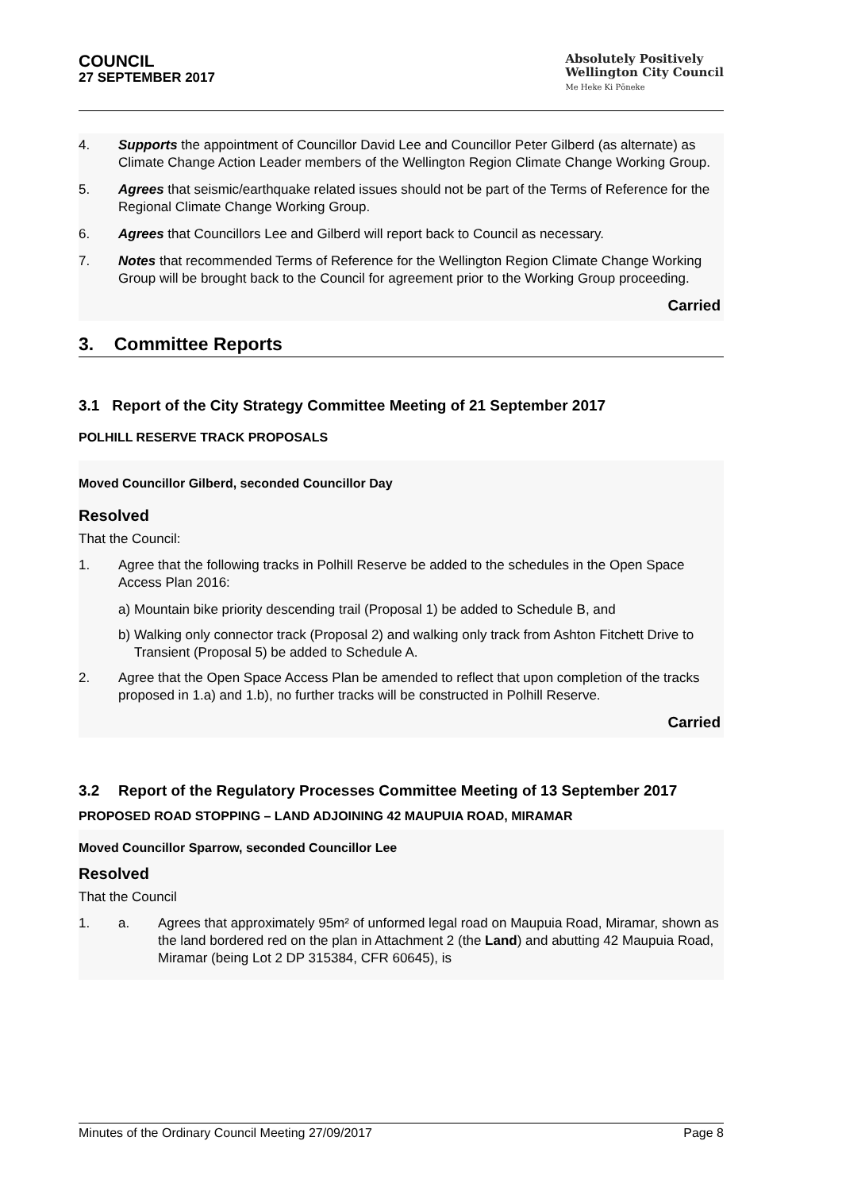COUNCIL
27 SEPTEMBER 2017
Absolutely Positively
Wellington City Council
Me Heke Ki Pōneke
4. Supports the appointment of Councillor David Lee and Councillor Peter Gilberd (as alternate) as Climate Change Action Leader members of the Wellington Region Climate Change Working Group.
5. Agrees that seismic/earthquake related issues should not be part of the Terms of Reference for the Regional Climate Change Working Group.
6. Agrees that Councillors Lee and Gilberd will report back to Council as necessary.
7. Notes that recommended Terms of Reference for the Wellington Region Climate Change Working Group will be brought back to the Council for agreement prior to the Working Group proceeding.
Carried
3. Committee Reports
3.1 Report of the City Strategy Committee Meeting of 21 September 2017
POLHILL RESERVE TRACK PROPOSALS
Moved Councillor Gilberd, seconded Councillor Day
Resolved
That the Council:
1. Agree that the following tracks in Polhill Reserve be added to the schedules in the Open Space Access Plan 2016:
a) Mountain bike priority descending trail (Proposal 1) be added to Schedule B, and
b) Walking only connector track (Proposal 2) and walking only track from Ashton Fitchett Drive to Transient (Proposal 5) be added to Schedule A.
2. Agree that the Open Space Access Plan be amended to reflect that upon completion of the tracks proposed in 1.a) and 1.b), no further tracks will be constructed in Polhill Reserve.
Carried
3.2 Report of the Regulatory Processes Committee Meeting of 13 September 2017
PROPOSED ROAD STOPPING – LAND ADJOINING 42 MAUPUIA ROAD, MIRAMAR
Moved Councillor Sparrow, seconded Councillor Lee
Resolved
That the Council
1. a. Agrees that approximately 95m² of unformed legal road on Maupuia Road, Miramar, shown as the land bordered red on the plan in Attachment 2 (the Land) and abutting 42 Maupuia Road, Miramar (being Lot 2 DP 315384, CFR 60645), is
Minutes of the Ordinary Council Meeting 27/09/2017 Page 8